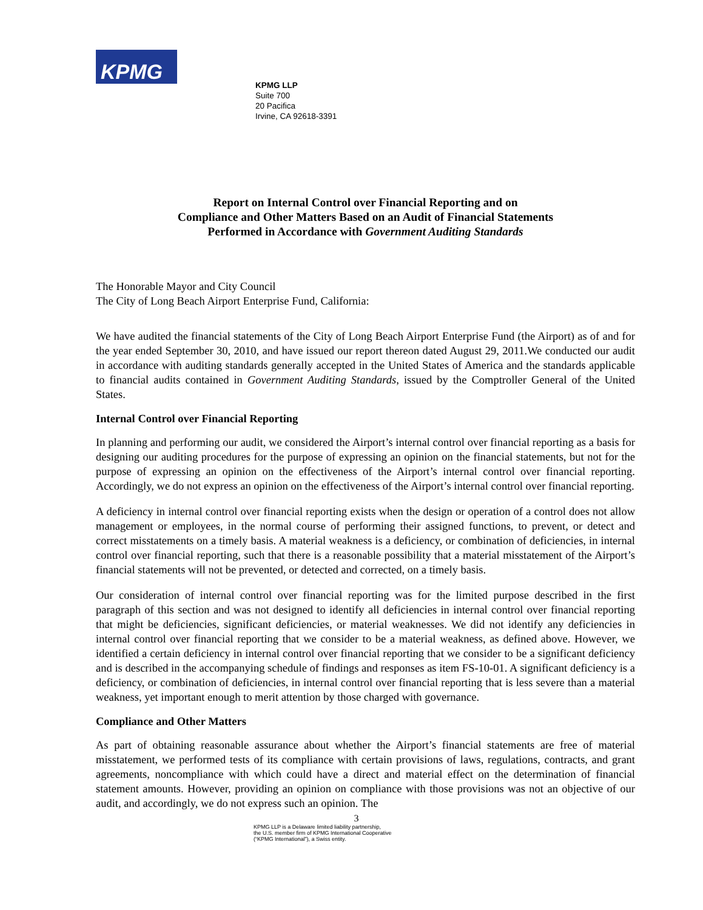KPMG
KPMG LLP
Suite 700
20 Pacifica
Irvine, CA 92618-3391
Report on Internal Control over Financial Reporting and on
Compliance and Other Matters Based on an Audit of Financial Statements
Performed in Accordance with Government Auditing Standards
The Honorable Mayor and City Council
The City of Long Beach Airport Enterprise Fund, California:
We have audited the financial statements of the City of Long Beach Airport Enterprise Fund (the Airport) as of and for the year ended September 30, 2010, and have issued our report thereon dated August 29, 2011.We conducted our audit in accordance with auditing standards generally accepted in the United States of America and the standards applicable to financial audits contained in Government Auditing Standards, issued by the Comptroller General of the United States.
Internal Control over Financial Reporting
In planning and performing our audit, we considered the Airport’s internal control over financial reporting as a basis for designing our auditing procedures for the purpose of expressing an opinion on the financial statements, but not for the purpose of expressing an opinion on the effectiveness of the Airport’s internal control over financial reporting. Accordingly, we do not express an opinion on the effectiveness of the Airport’s internal control over financial reporting.
A deficiency in internal control over financial reporting exists when the design or operation of a control does not allow management or employees, in the normal course of performing their assigned functions, to prevent, or detect and correct misstatements on a timely basis. A material weakness is a deficiency, or combination of deficiencies, in internal control over financial reporting, such that there is a reasonable possibility that a material misstatement of the Airport’s financial statements will not be prevented, or detected and corrected, on a timely basis.
Our consideration of internal control over financial reporting was for the limited purpose described in the first paragraph of this section and was not designed to identify all deficiencies in internal control over financial reporting that might be deficiencies, significant deficiencies, or material weaknesses. We did not identify any deficiencies in internal control over financial reporting that we consider to be a material weakness, as defined above. However, we identified a certain deficiency in internal control over financial reporting that we consider to be a significant deficiency and is described in the accompanying schedule of findings and responses as item FS-10-01. A significant deficiency is a deficiency, or combination of deficiencies, in internal control over financial reporting that is less severe than a material weakness, yet important enough to merit attention by those charged with governance.
Compliance and Other Matters
As part of obtaining reasonable assurance about whether the Airport’s financial statements are free of material misstatement, we performed tests of its compliance with certain provisions of laws, regulations, contracts, and grant agreements, noncompliance with which could have a direct and material effect on the determination of financial statement amounts. However, providing an opinion on compliance with those provisions was not an objective of our audit, and accordingly, we do not express such an opinion. The
3
KPMG LLP is a Delaware limited liability partnership,
the U.S. member firm of KPMG International Cooperative
(“KPMG International”), a Swiss entity.